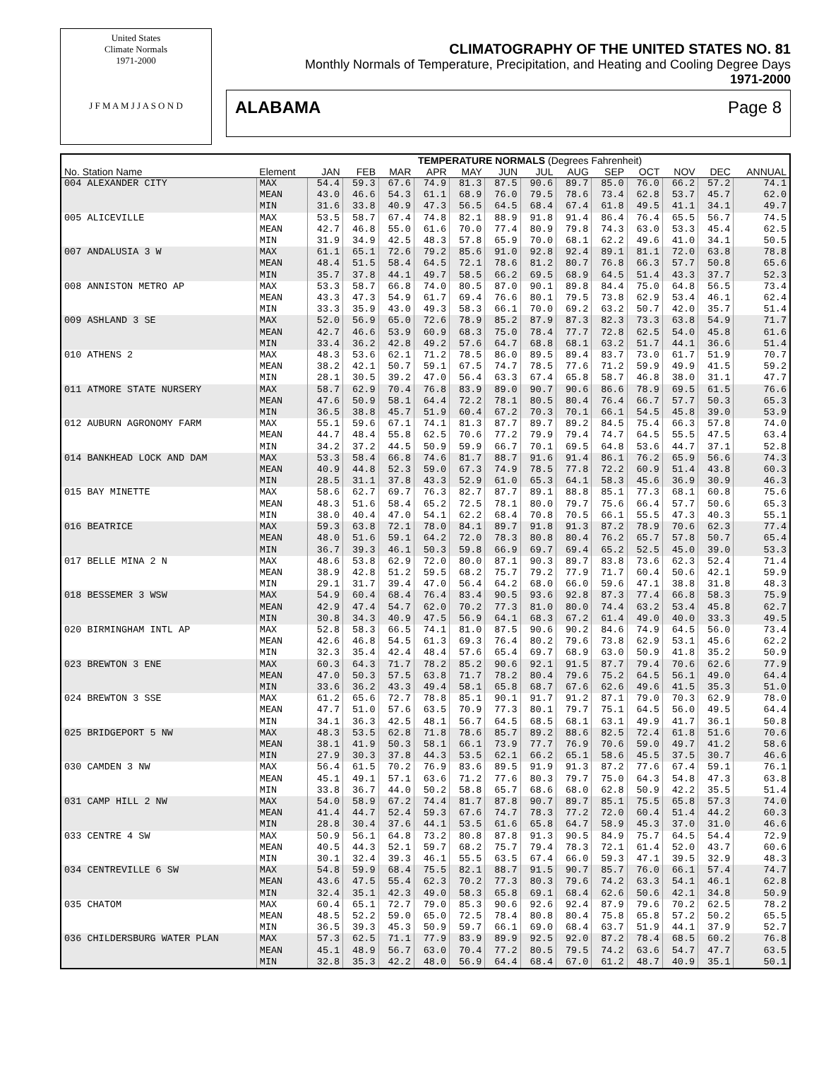United States
Climate Normals
1971-2000
J F M A M J J A S O N D
CLIMATOGRAPHY OF THE UNITED STATES NO. 81
Monthly Normals of Temperature, Precipitation, and Heating and Cooling Degree Days
1971-2000
ALABAMA Page 8
| TEMPERATURE NORMALS (Degrees Fahrenheit) | | | | | | | | | | | | | | |
| --- | --- | --- | --- | --- | --- | --- | --- | --- | --- | --- | --- | --- | --- | --- |
| No. Station Name | Element | JAN | FEB | MAR | APR | MAY | JUN | JUL | AUG | SEP | OCT | NOV | DEC | ANNUAL |
| 004 ALEXANDER CITY | MAX | 54.4 | 59.3 | 67.6 | 74.9 | 81.3 | 87.5 | 90.6 | 89.7 | 85.0 | 76.0 | 66.2 | 57.2 | 74.1 |
| | MEAN | 43.0 | 46.6 | 54.3 | 61.1 | 68.9 | 76.0 | 79.5 | 78.6 | 73.4 | 62.8 | 53.7 | 45.7 | 62.0 |
| | MIN | 31.6 | 33.8 | 40.9 | 47.3 | 56.5 | 64.5 | 68.4 | 67.4 | 61.8 | 49.5 | 41.1 | 34.1 | 49.7 |
| 005 ALICEVILLE | MAX | 53.5 | 58.7 | 67.4 | 74.8 | 82.1 | 88.9 | 91.8 | 91.4 | 86.4 | 76.4 | 65.5 | 56.7 | 74.5 |
| | MEAN | 42.7 | 46.8 | 55.0 | 61.6 | 70.0 | 77.4 | 80.9 | 79.8 | 74.3 | 63.0 | 53.3 | 45.4 | 62.5 |
| | MIN | 31.9 | 34.9 | 42.5 | 48.3 | 57.8 | 65.9 | 70.0 | 68.1 | 62.2 | 49.6 | 41.0 | 34.1 | 50.5 |
| 007 ANDALUSIA 3 W | MAX | 61.1 | 65.1 | 72.6 | 79.2 | 85.6 | 91.0 | 92.8 | 92.4 | 89.1 | 81.1 | 72.0 | 63.8 | 78.8 |
| | MEAN | 48.4 | 51.5 | 58.4 | 64.5 | 72.1 | 78.6 | 81.2 | 80.7 | 76.8 | 66.3 | 57.7 | 50.8 | 65.6 |
| | MIN | 35.7 | 37.8 | 44.1 | 49.7 | 58.5 | 66.2 | 69.5 | 68.9 | 64.5 | 51.4 | 43.3 | 37.7 | 52.3 |
| 008 ANNISTON METRO AP | MAX | 53.3 | 58.7 | 66.8 | 74.0 | 80.5 | 87.0 | 90.1 | 89.8 | 84.4 | 75.0 | 64.8 | 56.5 | 73.4 |
| | MEAN | 43.3 | 47.3 | 54.9 | 61.7 | 69.4 | 76.6 | 80.1 | 79.5 | 73.8 | 62.9 | 53.4 | 46.1 | 62.4 |
| | MIN | 33.3 | 35.9 | 43.0 | 49.3 | 58.3 | 66.1 | 70.0 | 69.2 | 63.2 | 50.7 | 42.0 | 35.7 | 51.4 |
| 009 ASHLAND 3 SE | MAX | 52.0 | 56.9 | 65.0 | 72.6 | 78.9 | 85.2 | 87.9 | 87.3 | 82.3 | 73.3 | 63.8 | 54.9 | 71.7 |
| | MEAN | 42.7 | 46.6 | 53.9 | 60.9 | 68.3 | 75.0 | 78.4 | 77.7 | 72.8 | 62.5 | 54.0 | 45.8 | 61.6 |
| | MIN | 33.4 | 36.2 | 42.8 | 49.2 | 57.6 | 64.7 | 68.8 | 68.1 | 63.2 | 51.7 | 44.1 | 36.6 | 51.4 |
| 010 ATHENS 2 | MAX | 48.3 | 53.6 | 62.1 | 71.2 | 78.5 | 86.0 | 89.5 | 89.4 | 83.7 | 73.0 | 61.7 | 51.9 | 70.7 |
| | MEAN | 38.2 | 42.1 | 50.7 | 59.1 | 67.5 | 74.7 | 78.5 | 77.6 | 71.2 | 59.9 | 49.9 | 41.5 | 59.2 |
| | MIN | 28.1 | 30.5 | 39.2 | 47.0 | 56.4 | 63.3 | 67.4 | 65.8 | 58.7 | 46.8 | 38.0 | 31.1 | 47.7 |
| 011 ATMORE STATE NURSERY | MAX | 58.7 | 62.9 | 70.4 | 76.8 | 83.9 | 89.0 | 90.7 | 90.6 | 86.6 | 78.9 | 69.5 | 61.5 | 76.6 |
| | MEAN | 47.6 | 50.9 | 58.1 | 64.4 | 72.2 | 78.1 | 80.5 | 80.4 | 76.4 | 66.7 | 57.7 | 50.3 | 65.3 |
| | MIN | 36.5 | 38.8 | 45.7 | 51.9 | 60.4 | 67.2 | 70.3 | 70.1 | 66.1 | 54.5 | 45.8 | 39.0 | 53.9 |
| 012 AUBURN AGRONOMY FARM | MAX | 55.1 | 59.6 | 67.1 | 74.1 | 81.3 | 87.7 | 89.7 | 89.2 | 84.5 | 75.4 | 66.3 | 57.8 | 74.0 |
| | MEAN | 44.7 | 48.4 | 55.8 | 62.5 | 70.6 | 77.2 | 79.9 | 79.4 | 74.7 | 64.5 | 55.5 | 47.5 | 63.4 |
| | MIN | 34.2 | 37.2 | 44.5 | 50.9 | 59.9 | 66.7 | 70.1 | 69.5 | 64.8 | 53.6 | 44.7 | 37.1 | 52.8 |
| 014 BANKHEAD LOCK AND DAM | MAX | 53.3 | 58.4 | 66.8 | 74.6 | 81.7 | 88.7 | 91.6 | 91.4 | 86.1 | 76.2 | 65.9 | 56.6 | 74.3 |
| | MEAN | 40.9 | 44.8 | 52.3 | 59.0 | 67.3 | 74.9 | 78.5 | 77.8 | 72.2 | 60.9 | 51.4 | 43.8 | 60.3 |
| | MIN | 28.5 | 31.1 | 37.8 | 43.3 | 52.9 | 61.0 | 65.3 | 64.1 | 58.3 | 45.6 | 36.9 | 30.9 | 46.3 |
| 015 BAY MINETTE | MAX | 58.6 | 62.7 | 69.7 | 76.3 | 82.7 | 87.7 | 89.1 | 88.8 | 85.1 | 77.3 | 68.1 | 60.8 | 75.6 |
| | MEAN | 48.3 | 51.6 | 58.4 | 65.2 | 72.5 | 78.1 | 80.0 | 79.7 | 75.6 | 66.4 | 57.7 | 50.6 | 65.3 |
| | MIN | 38.0 | 40.4 | 47.0 | 54.1 | 62.2 | 68.4 | 70.8 | 70.5 | 66.1 | 55.5 | 47.3 | 40.3 | 55.1 |
| 016 BEATRICE | MAX | 59.3 | 63.8 | 72.1 | 78.0 | 84.1 | 89.7 | 91.8 | 91.3 | 87.2 | 78.9 | 70.6 | 62.3 | 77.4 |
| | MEAN | 48.0 | 51.6 | 59.1 | 64.2 | 72.0 | 78.3 | 80.8 | 80.4 | 76.2 | 65.7 | 57.8 | 50.7 | 65.4 |
| | MIN | 36.7 | 39.3 | 46.1 | 50.3 | 59.8 | 66.9 | 69.7 | 69.4 | 65.2 | 52.5 | 45.0 | 39.0 | 53.3 |
| 017 BELLE MINA 2 N | MAX | 48.6 | 53.8 | 62.9 | 72.0 | 80.0 | 87.1 | 90.3 | 89.7 | 83.8 | 73.6 | 62.3 | 52.4 | 71.4 |
| | MEAN | 38.9 | 42.8 | 51.2 | 59.5 | 68.2 | 75.7 | 79.2 | 77.9 | 71.7 | 60.4 | 50.6 | 42.1 | 59.9 |
| | MIN | 29.1 | 31.7 | 39.4 | 47.0 | 56.4 | 64.2 | 68.0 | 66.0 | 59.6 | 47.1 | 38.8 | 31.8 | 48.3 |
| 018 BESSEMER 3 WSW | MAX | 54.9 | 60.4 | 68.4 | 76.4 | 83.4 | 90.5 | 93.6 | 92.8 | 87.3 | 77.4 | 66.8 | 58.3 | 75.9 |
| | MEAN | 42.9 | 47.4 | 54.7 | 62.0 | 70.2 | 77.3 | 81.0 | 80.0 | 74.4 | 63.2 | 53.4 | 45.8 | 62.7 |
| | MIN | 30.8 | 34.3 | 40.9 | 47.5 | 56.9 | 64.1 | 68.3 | 67.2 | 61.4 | 49.0 | 40.0 | 33.3 | 49.5 |
| 020 BIRMINGHAM INTL AP | MAX | 52.8 | 58.3 | 66.5 | 74.1 | 81.0 | 87.5 | 90.6 | 90.2 | 84.6 | 74.9 | 64.5 | 56.0 | 73.4 |
| | MEAN | 42.6 | 46.8 | 54.5 | 61.3 | 69.3 | 76.4 | 80.2 | 79.6 | 73.8 | 62.9 | 53.1 | 45.6 | 62.2 |
| | MIN | 32.3 | 35.4 | 42.4 | 48.4 | 57.6 | 65.4 | 69.7 | 68.9 | 63.0 | 50.9 | 41.8 | 35.2 | 50.9 |
| 023 BREWTON 3 ENE | MAX | 60.3 | 64.3 | 71.7 | 78.2 | 85.2 | 90.6 | 92.1 | 91.5 | 87.7 | 79.4 | 70.6 | 62.6 | 77.9 |
| | MEAN | 47.0 | 50.3 | 57.5 | 63.8 | 71.7 | 78.2 | 80.4 | 79.6 | 75.2 | 64.5 | 56.1 | 49.0 | 64.4 |
| | MIN | 33.6 | 36.2 | 43.3 | 49.4 | 58.1 | 65.8 | 68.7 | 67.6 | 62.6 | 49.6 | 41.5 | 35.3 | 51.0 |
| 024 BREWTON 3 SSE | MAX | 61.2 | 65.6 | 72.7 | 78.8 | 85.1 | 90.1 | 91.7 | 91.2 | 87.1 | 79.0 | 70.3 | 62.9 | 78.0 |
| | MEAN | 47.7 | 51.0 | 57.6 | 63.5 | 70.9 | 77.3 | 80.1 | 79.7 | 75.1 | 64.5 | 56.0 | 49.5 | 64.4 |
| | MIN | 34.1 | 36.3 | 42.5 | 48.1 | 56.7 | 64.5 | 68.5 | 68.1 | 63.1 | 49.9 | 41.7 | 36.1 | 50.8 |
| 025 BRIDGEPORT 5 NW | MAX | 48.3 | 53.5 | 62.8 | 71.8 | 78.6 | 85.7 | 89.2 | 88.6 | 82.5 | 72.4 | 61.8 | 51.6 | 70.6 |
| | MEAN | 38.1 | 41.9 | 50.3 | 58.1 | 66.1 | 73.9 | 77.7 | 76.9 | 70.6 | 59.0 | 49.7 | 41.2 | 58.6 |
| | MIN | 27.9 | 30.3 | 37.8 | 44.3 | 53.5 | 62.1 | 66.2 | 65.1 | 58.6 | 45.5 | 37.5 | 30.7 | 46.6 |
| 030 CAMDEN 3 NW | MAX | 56.4 | 61.5 | 70.2 | 76.9 | 83.6 | 89.5 | 91.9 | 91.3 | 87.2 | 77.6 | 67.4 | 59.1 | 76.1 |
| | MEAN | 45.1 | 49.1 | 57.1 | 63.6 | 71.2 | 77.6 | 80.3 | 79.7 | 75.0 | 64.3 | 54.8 | 47.3 | 63.8 |
| | MIN | 33.8 | 36.7 | 44.0 | 50.2 | 58.8 | 65.7 | 68.6 | 68.0 | 62.8 | 50.9 | 42.2 | 35.5 | 51.4 |
| 031 CAMP HILL 2 NW | MAX | 54.0 | 58.9 | 67.2 | 74.4 | 81.7 | 87.8 | 90.7 | 89.7 | 85.1 | 75.5 | 65.8 | 57.3 | 74.0 |
| | MEAN | 41.4 | 44.7 | 52.4 | 59.3 | 67.6 | 74.7 | 78.3 | 77.2 | 72.0 | 60.4 | 51.4 | 44.2 | 60.3 |
| | MIN | 28.8 | 30.4 | 37.6 | 44.1 | 53.5 | 61.6 | 65.8 | 64.7 | 58.9 | 45.3 | 37.0 | 31.0 | 46.6 |
| 033 CENTRE 4 SW | MAX | 50.9 | 56.1 | 64.8 | 73.2 | 80.8 | 87.8 | 91.3 | 90.5 | 84.9 | 75.7 | 64.5 | 54.4 | 72.9 |
| | MEAN | 40.5 | 44.3 | 52.1 | 59.7 | 68.2 | 75.7 | 79.4 | 78.3 | 72.1 | 61.4 | 52.0 | 43.7 | 60.6 |
| | MIN | 30.1 | 32.4 | 39.3 | 46.1 | 55.5 | 63.5 | 67.4 | 66.0 | 59.3 | 47.1 | 39.5 | 32.9 | 48.3 |
| 034 CENTREVILLE 6 SW | MAX | 54.8 | 59.9 | 68.4 | 75.5 | 82.1 | 88.7 | 91.5 | 90.7 | 85.7 | 76.0 | 66.1 | 57.4 | 74.7 |
| | MEAN | 43.6 | 47.5 | 55.4 | 62.3 | 70.2 | 77.3 | 80.3 | 79.6 | 74.2 | 63.3 | 54.1 | 46.1 | 62.8 |
| | MIN | 32.4 | 35.1 | 42.3 | 49.0 | 58.3 | 65.8 | 69.1 | 68.4 | 62.6 | 50.6 | 42.1 | 34.8 | 50.9 |
| 035 CHATOM | MAX | 60.4 | 65.1 | 72.7 | 79.0 | 85.3 | 90.6 | 92.6 | 92.4 | 87.9 | 79.6 | 70.2 | 62.5 | 78.2 |
| | MEAN | 48.5 | 52.2 | 59.0 | 65.0 | 72.5 | 78.4 | 80.8 | 80.4 | 75.8 | 65.8 | 57.2 | 50.2 | 65.5 |
| | MIN | 36.5 | 39.3 | 45.3 | 50.9 | 59.7 | 66.1 | 69.0 | 68.4 | 63.7 | 51.9 | 44.1 | 37.9 | 52.7 |
| 036 CHILDERSBURG WATER PLAN | MAX | 57.3 | 62.5 | 71.1 | 77.9 | 83.9 | 89.9 | 92.5 | 92.0 | 87.2 | 78.4 | 68.5 | 60.2 | 76.8 |
| | MEAN | 45.1 | 48.9 | 56.7 | 63.0 | 70.4 | 77.2 | 80.5 | 79.5 | 74.2 | 63.6 | 54.7 | 47.7 | 63.5 |
| | MIN | 32.8 | 35.3 | 42.2 | 48.0 | 56.9 | 64.4 | 68.4 | 67.0 | 61.2 | 48.7 | 40.9 | 35.1 | 50.1 |